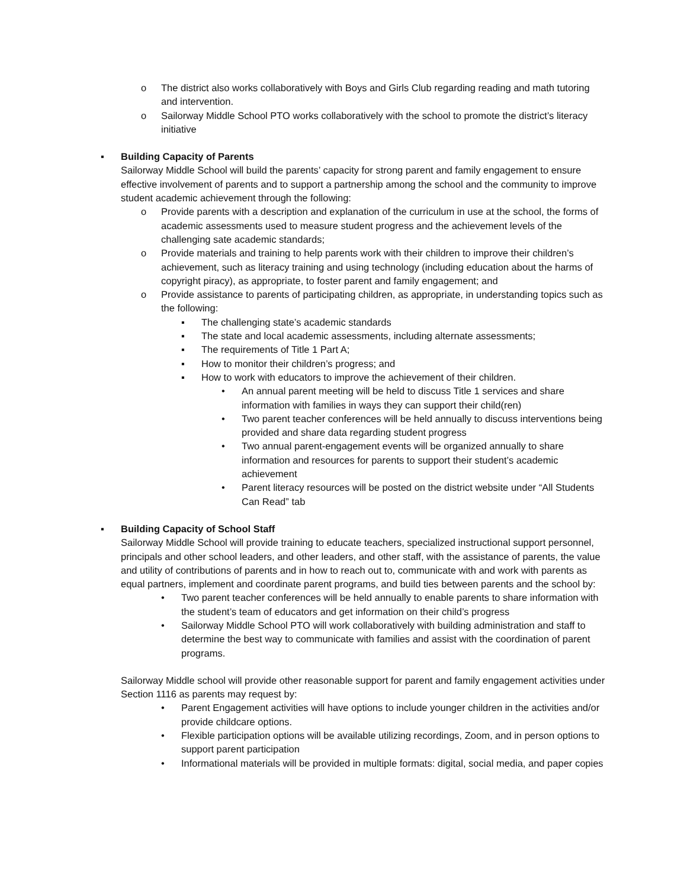o The district also works collaboratively with Boys and Girls Club regarding reading and math tutoring and intervention.
o Sailorway Middle School PTO works collaboratively with the school to promote the district’s literacy initiative
▪ Building Capacity of Parents
Sailorway Middle School will build the parents’ capacity for strong parent and family engagement to ensure effective involvement of parents and to support a partnership among the school and the community to improve student academic achievement through the following:
o Provide parents with a description and explanation of the curriculum in use at the school, the forms of academic assessments used to measure student progress and the achievement levels of the challenging sate academic standards;
o Provide materials and training to help parents work with their children to improve their children’s achievement, such as literacy training and using technology (including education about the harms of copyright piracy), as appropriate, to foster parent and family engagement; and
o Provide assistance to parents of participating children, as appropriate, in understanding topics such as the following:
▪ The challenging state’s academic standards
▪ The state and local academic assessments, including alternate assessments;
▪ The requirements of Title 1 Part A;
▪ How to monitor their children’s progress; and
▪ How to work with educators to improve the achievement of their children.
• An annual parent meeting will be held to discuss Title 1 services and share information with families in ways they can support their child(ren)
• Two parent teacher conferences will be held annually to discuss interventions being provided and share data regarding student progress
• Two annual parent-engagement events will be organized annually to share information and resources for parents to support their student’s academic achievement
• Parent literacy resources will be posted on the district website under “All Students Can Read” tab
▪ Building Capacity of School Staff
Sailorway Middle School will provide training to educate teachers, specialized instructional support personnel, principals and other school leaders, and other leaders, and other staff, with the assistance of parents, the value and utility of contributions of parents and in how to reach out to, communicate with and work with parents as equal partners, implement and coordinate parent programs, and build ties between parents and the school by:
• Two parent teacher conferences will be held annually to enable parents to share information with the student’s team of educators and get information on their child’s progress
• Sailorway Middle School PTO will work collaboratively with building administration and staff to determine the best way to communicate with families and assist with the coordination of parent programs.
Sailorway Middle school will provide other reasonable support for parent and family engagement activities under Section 1116 as parents may request by:
• Parent Engagement activities will have options to include younger children in the activities and/or provide childcare options.
• Flexible participation options will be available utilizing recordings, Zoom, and in person options to support parent participation
• Informational materials will be provided in multiple formats: digital, social media, and paper copies